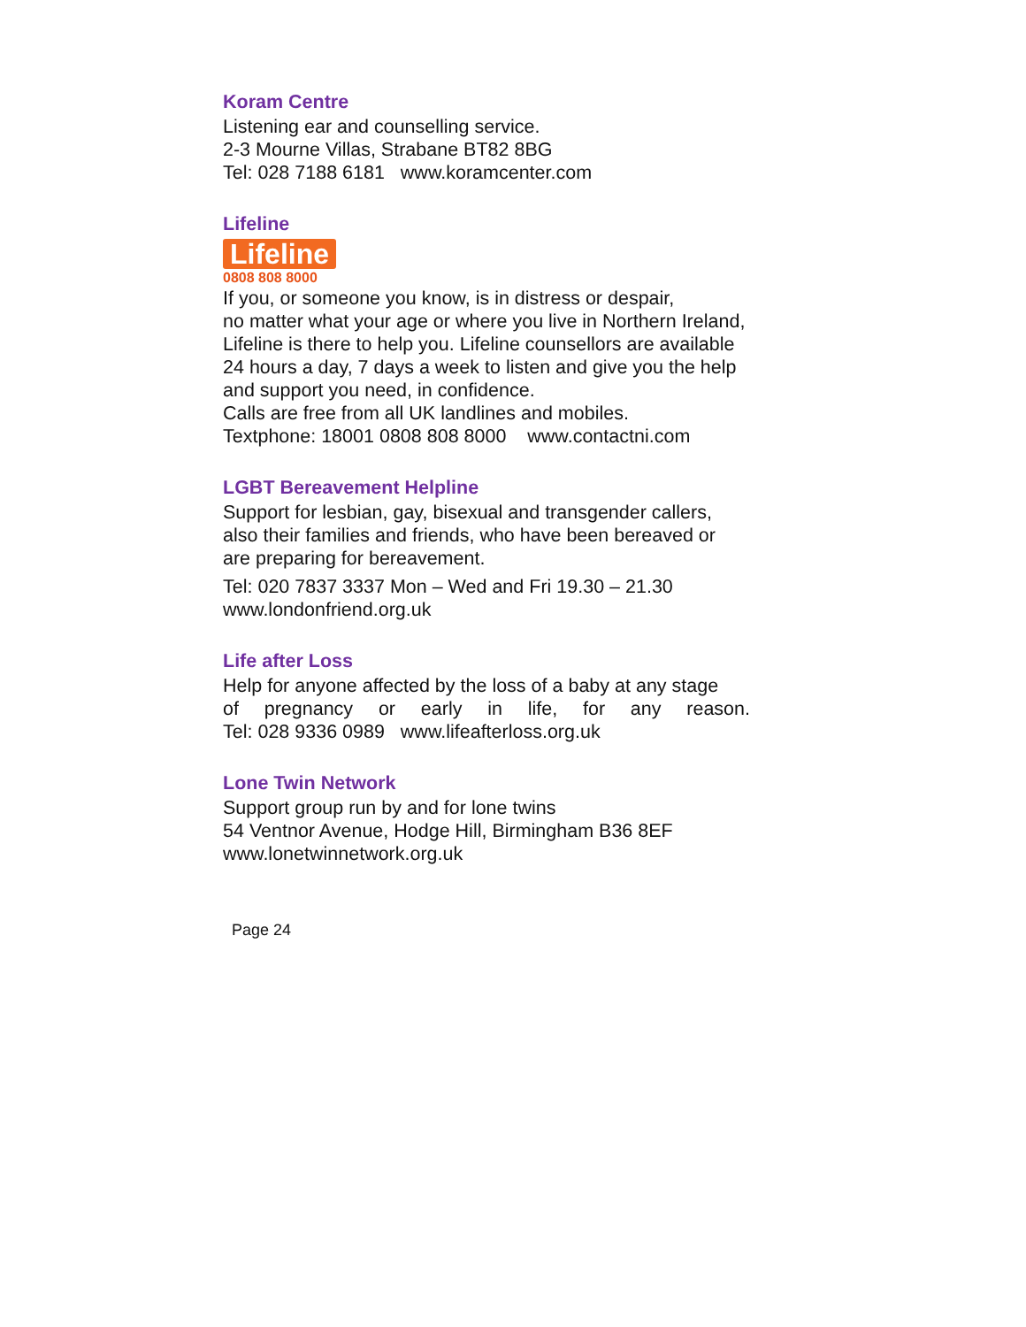Koram Centre
Listening ear and counselling service.
2-3 Mourne Villas, Strabane BT82 8BG
Tel: 028 7188 6181 www.koramcenter.com
Lifeline
Lifeline
0808 808 8000
If you, or someone you know, is in distress or despair,
no matter what your age or where you live in Northern Ireland,
Lifeline is there to help you. Lifeline counsellors are available
24 hours a day, 7 days a week to listen and give you the help
and support you need, in confidence.
Calls are free from all UK landlines and mobiles.
Textphone: 18001 0808 808 8000 www.contactni.com
LGBT Bereavement Helpline
Support for lesbian, gay, bisexual and transgender callers,
also their families and friends, who have been bereaved or
are preparing for bereavement.
Tel: 020 7837 3337 Mon – Wed and Fri 19.30 – 21.30
www.londonfriend.org.uk
Life after Loss
Help for anyone affected by the loss of a baby at any stage
of pregnancy or early in life, for any reason.
Tel: 028 9336 0989 www.lifeafterloss.org.uk
Lone Twin Network
Support group run by and for lone twins
54 Ventnor Avenue, Hodge Hill, Birmingham B36 8EF
www.lonetwinnetwork.org.uk
Page 24